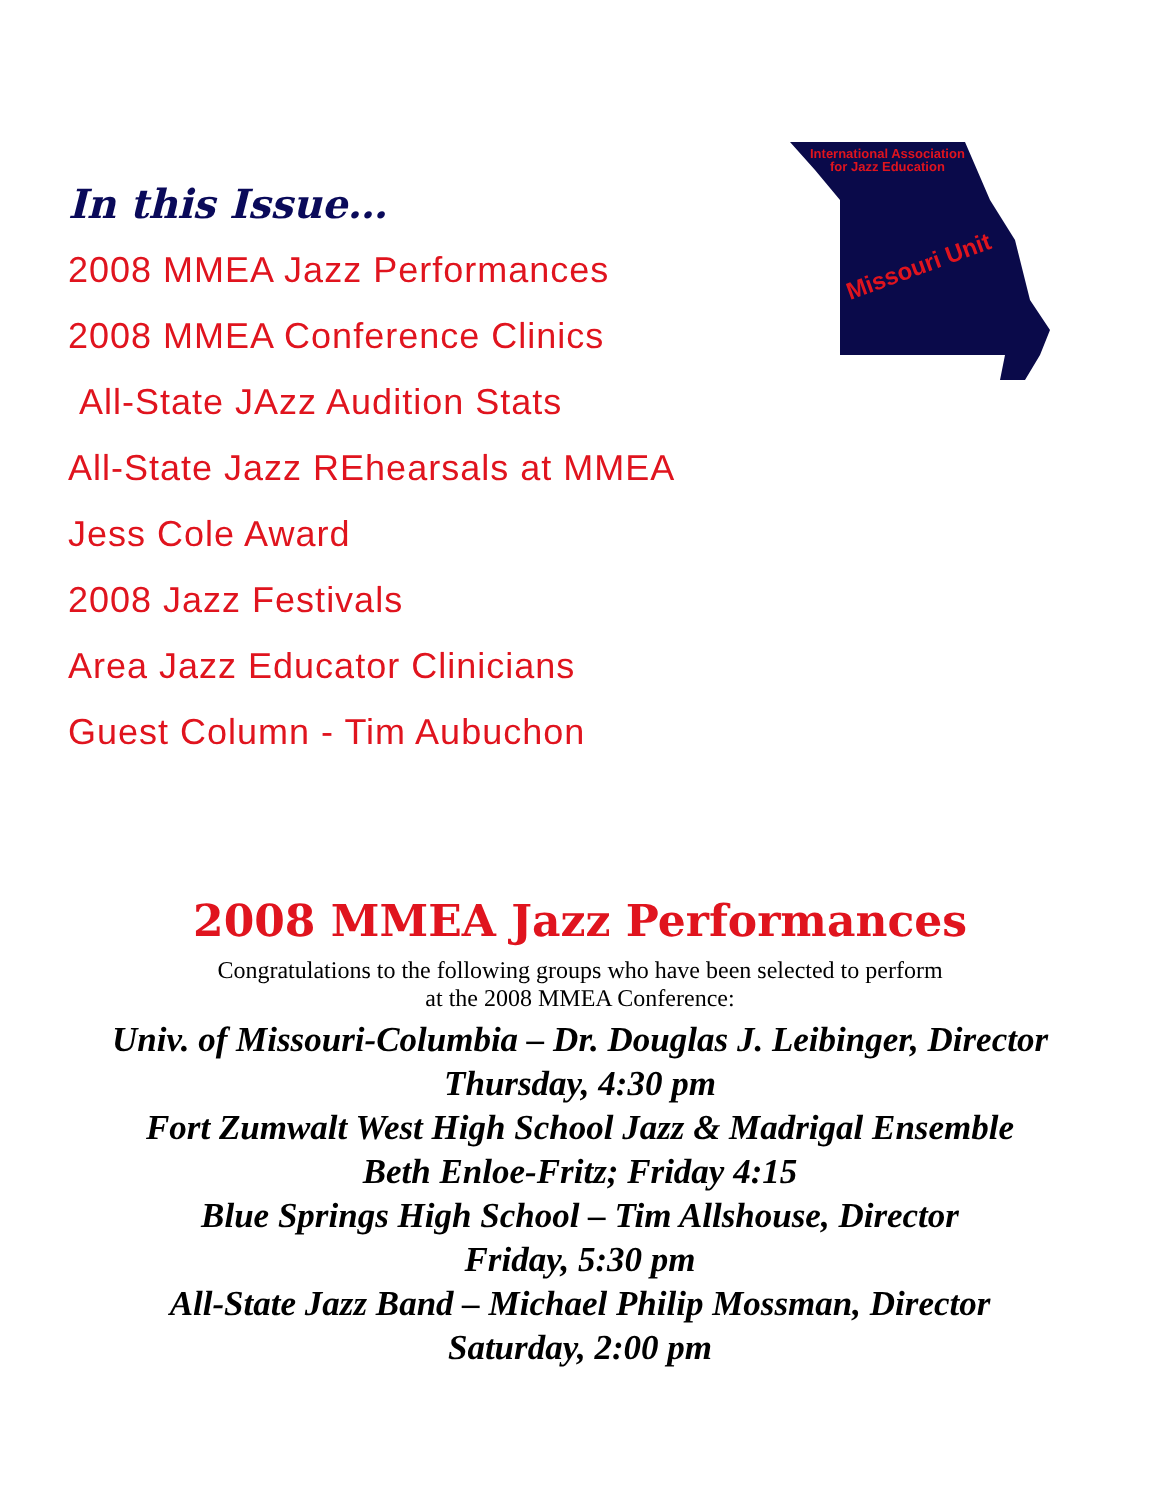In this Issue…
2008 MMEA Jazz Performances
2008 MMEA Conference Clinics
All-State JAzz Audition Stats
All-State Jazz REhearsals at MMEA
Jess Cole Award
2008 Jazz Festivals
Area Jazz Educator Clinicians
Guest Column - Tim Aubuchon
International Association
for Jazz Education
Missouri Unit
2008 MMEA Jazz Performances
Congratulations to the following groups who have been selected to perform
at the 2008 MMEA Conference:
Univ. of Missouri-Columbia – Dr. Douglas J. Leibinger, Director
Thursday, 4:30 pm
Fort Zumwalt West High School Jazz & Madrigal Ensemble
Beth Enloe-Fritz; Friday 4:15
Blue Springs High School – Tim Allshouse, Director
Friday, 5:30 pm
All-State Jazz Band – Michael Philip Mossman, Director
Saturday, 2:00 pm